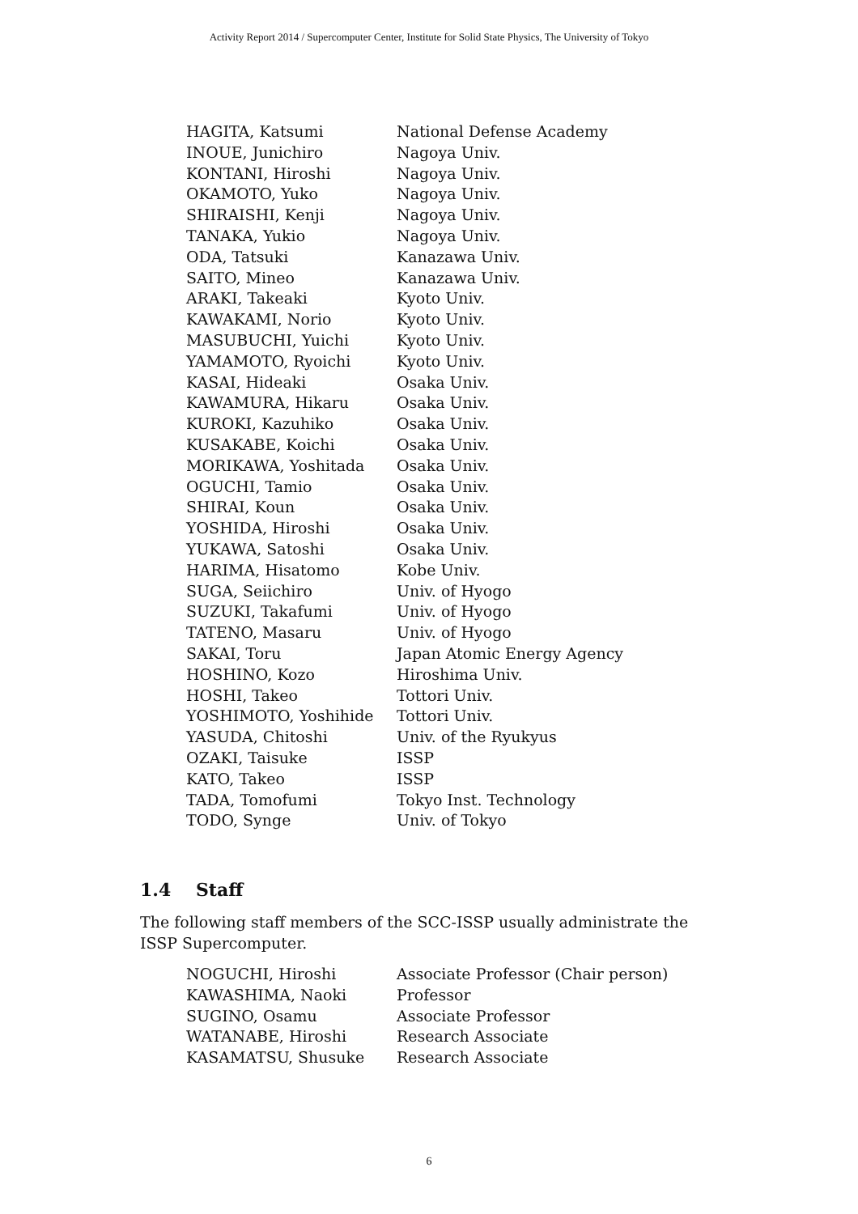Activity Report 2014 / Supercomputer Center, Institute for Solid State Physics, The University of Tokyo
| HAGITA, Katsumi | National Defense Academy |
| INOUE, Junichiro | Nagoya Univ. |
| KONTANI, Hiroshi | Nagoya Univ. |
| OKAMOTO, Yuko | Nagoya Univ. |
| SHIRAISHI, Kenji | Nagoya Univ. |
| TANAKA, Yukio | Nagoya Univ. |
| ODA, Tatsuki | Kanazawa Univ. |
| SAITO, Mineo | Kanazawa Univ. |
| ARAKI, Takeaki | Kyoto Univ. |
| KAWAKAMI, Norio | Kyoto Univ. |
| MASUBUCHI, Yuichi | Kyoto Univ. |
| YAMAMOTO, Ryoichi | Kyoto Univ. |
| KASAI, Hideaki | Osaka Univ. |
| KAWAMURA, Hikaru | Osaka Univ. |
| KUROKI, Kazuhiko | Osaka Univ. |
| KUSAKABE, Koichi | Osaka Univ. |
| MORIKAWA, Yoshitada | Osaka Univ. |
| OGUCHI, Tamio | Osaka Univ. |
| SHIRAI, Koun | Osaka Univ. |
| YOSHIDA, Hiroshi | Osaka Univ. |
| YUKAWA, Satoshi | Osaka Univ. |
| HARIMA, Hisatomo | Kobe Univ. |
| SUGA, Seiichiro | Univ. of Hyogo |
| SUZUKI, Takafumi | Univ. of Hyogo |
| TATENO, Masaru | Univ. of Hyogo |
| SAKAI, Toru | Japan Atomic Energy Agency |
| HOSHINO, Kozo | Hiroshima Univ. |
| HOSHI, Takeo | Tottori Univ. |
| YOSHIMOTO, Yoshihide | Tottori Univ. |
| YASUDA, Chitoshi | Univ. of the Ryukyus |
| OZAKI, Taisuke | ISSP |
| KATO, Takeo | ISSP |
| TADA, Tomofumi | Tokyo Inst. Technology |
| TODO, Synge | Univ. of Tokyo |
1.4 Staff
The following staff members of the SCC-ISSP usually administrate the ISSP Supercomputer.
| NOGUCHI, Hiroshi | Associate Professor (Chair person) |
| KAWASHIMA, Naoki | Professor |
| SUGINO, Osamu | Associate Professor |
| WATANABE, Hiroshi | Research Associate |
| KASAMATSU, Shusuke | Research Associate |
6